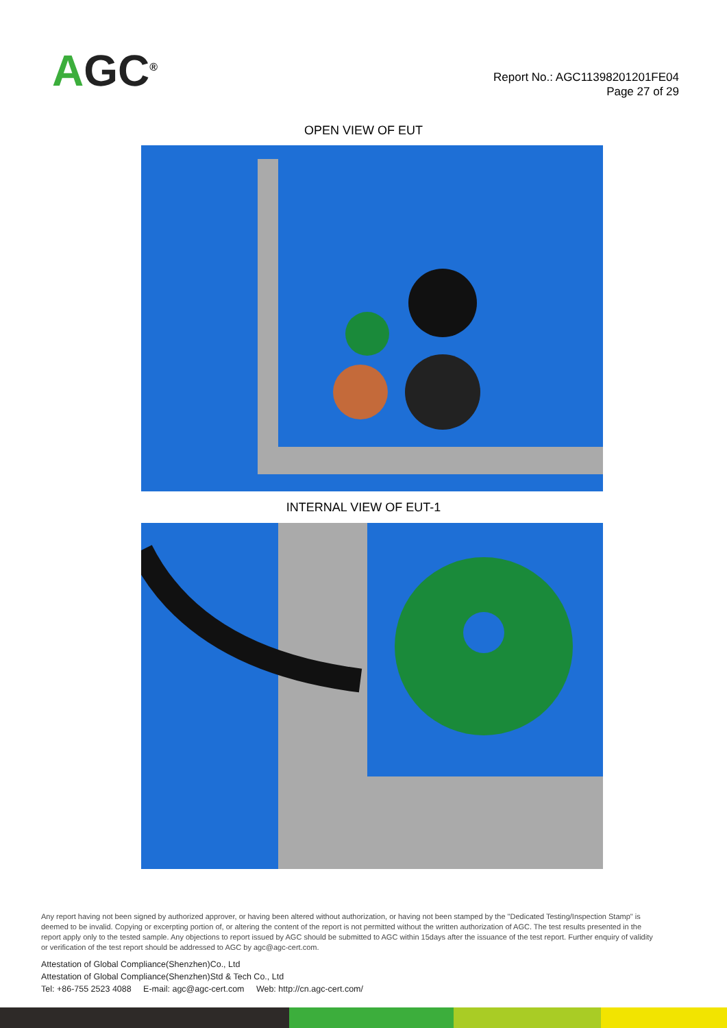AGC<sup>®</sup>
Report No.: AGC11398201201FE04
Page 27 of 29
OPEN VIEW OF EUT
INTERNAL VIEW OF EUT-1
Any report having not been signed by authorized approver, or having been altered without authorization, or having not been stamped by the "Dedicated Testing/Inspection Stamp" is deemed to be invalid. Copying or excerpting portion of, or altering the content of the report is not permitted without the written authorization of AGC. The test results presented in the report apply only to the tested sample. Any objections to report issued by AGC should be submitted to AGC within 15days after the issuance of the test report. Further enquiry of validity or verification of the test report should be addressed to AGC by agc@agc-cert.com.
Attestation of Global Compliance(Shenzhen)Co., Ltd
Attestation of Global Compliance(Shenzhen)Std & Tech Co., Ltd
Tel: +86-755 2523 4088 E-mail: agc@agc-cert.com Web: http://cn.agc-cert.com/